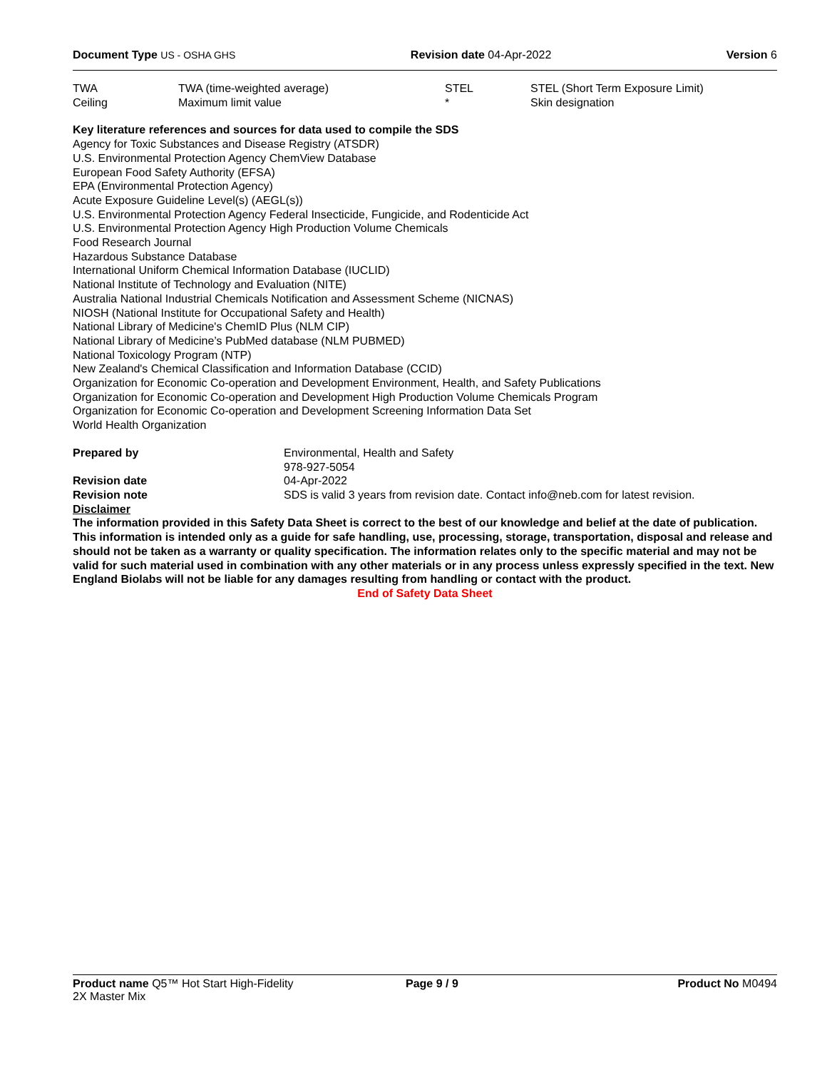Document Type US - OSHA GHS Revision date 04-Apr-2022 Version 6
| TWA | TWA (time-weighted average) | STEL | STEL (Short Term Exposure Limit) |
| Ceiling | Maximum limit value | * | Skin designation |
Key literature references and sources for data used to compile the SDS
Agency for Toxic Substances and Disease Registry (ATSDR)
U.S. Environmental Protection Agency ChemView Database
European Food Safety Authority (EFSA)
EPA (Environmental Protection Agency)
Acute Exposure Guideline Level(s) (AEGL(s))
U.S. Environmental Protection Agency Federal Insecticide, Fungicide, and Rodenticide Act
U.S. Environmental Protection Agency High Production Volume Chemicals
Food Research Journal
Hazardous Substance Database
International Uniform Chemical Information Database (IUCLID)
National Institute of Technology and Evaluation (NITE)
Australia National Industrial Chemicals Notification and Assessment Scheme (NICNAS)
NIOSH (National Institute for Occupational Safety and Health)
National Library of Medicine's ChemID Plus (NLM CIP)
National Library of Medicine’s PubMed database (NLM PUBMED)
National Toxicology Program (NTP)
New Zealand's Chemical Classification and Information Database (CCID)
Organization for Economic Co-operation and Development Environment, Health, and Safety Publications
Organization for Economic Co-operation and Development High Production Volume Chemicals Program
Organization for Economic Co-operation and Development Screening Information Data Set
World Health Organization
| Prepared by | Environmental, Health and Safety 978-927-5054 |
| Revision date | 04-Apr-2022 |
| Revision note | SDS is valid 3 years from revision date. Contact info@neb.com for latest revision. |
Disclaimer
The information provided in this Safety Data Sheet is correct to the best of our knowledge and belief at the date of publication. This information is intended only as a guide for safe handling, use, processing, storage, transportation, disposal and release and should not be taken as a warranty or quality specification. The information relates only to the specific material and may not be valid for such material used in combination with any other materials or in any process unless expressly specified in the text. New England Biolabs will not be liable for any damages resulting from handling or contact with the product.
End of Safety Data Sheet
Product name Q5™ Hot Start High-Fidelity
2X Master Mix
Page 9 / 9 Product No M0494